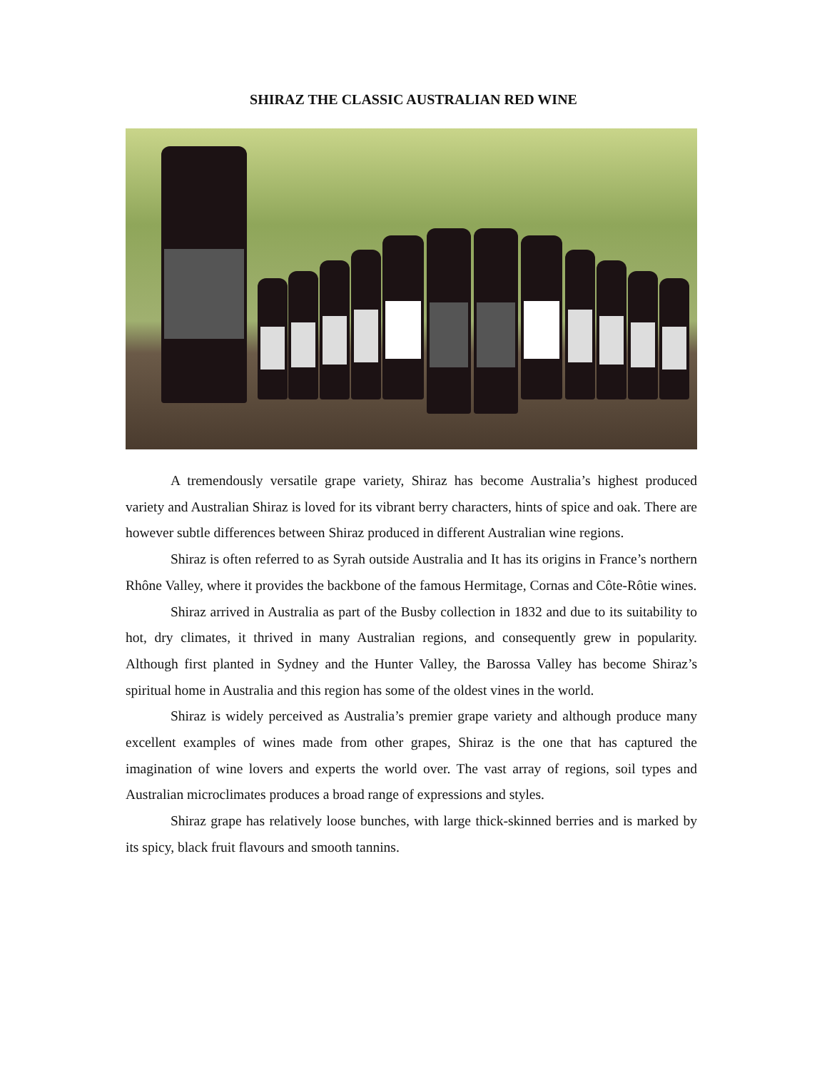SHIRAZ THE CLASSIC AUSTRALIAN RED WINE
A tremendously versatile grape variety, Shiraz has become Australia’s highest produced variety and Australian Shiraz is loved for its vibrant berry characters, hints of spice and oak. There are however subtle differences between Shiraz produced in different Australian wine regions.
Shiraz is often referred to as Syrah outside Australia and It has its origins in France’s northern Rhône Valley, where it provides the backbone of the famous Hermitage, Cornas and Côte-Rôtie wines.
Shiraz arrived in Australia as part of the Busby collection in 1832 and due to its suitability to hot, dry climates, it thrived in many Australian regions, and consequently grew in popularity. Although first planted in Sydney and the Hunter Valley, the Barossa Valley has become Shiraz’s spiritual home in Australia and this region has some of the oldest vines in the world.
Shiraz is widely perceived as Australia’s premier grape variety and although produce many excellent examples of wines made from other grapes, Shiraz is the one that has captured the imagination of wine lovers and experts the world over. The vast array of regions, soil types and Australian microclimates produces a broad range of expressions and styles.
Shiraz grape has relatively loose bunches, with large thick-skinned berries and is marked by its spicy, black fruit flavours and smooth tannins.